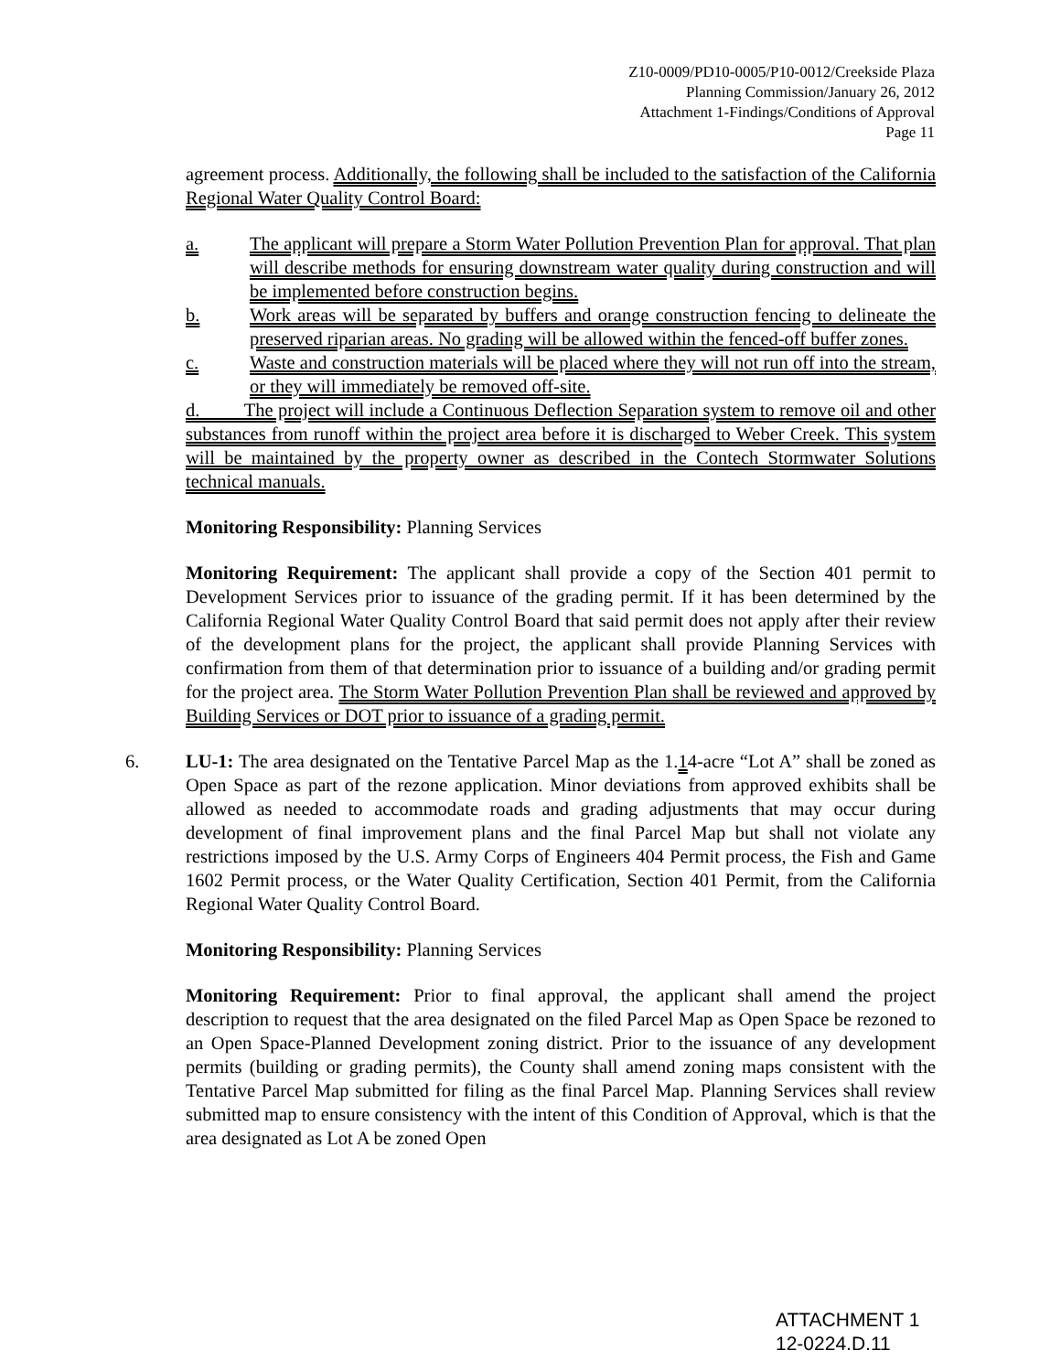Z10-0009/PD10-0005/P10-0012/Creekside Plaza
Planning Commission/January 26, 2012
Attachment 1-Findings/Conditions of Approval
Page 11
agreement process. Additionally, the following shall be included to the satisfaction of the California Regional Water Quality Control Board:
a. The applicant will prepare a Storm Water Pollution Prevention Plan for approval. That plan will describe methods for ensuring downstream water quality during construction and will be implemented before construction begins.
b. Work areas will be separated by buffers and orange construction fencing to delineate the preserved riparian areas. No grading will be allowed within the fenced-off buffer zones.
c. Waste and construction materials will be placed where they will not run off into the stream, or they will immediately be removed off-site.
d. The project will include a Continuous Deflection Separation system to remove oil and other substances from runoff within the project area before it is discharged to Weber Creek. This system will be maintained by the property owner as described in the Contech Stormwater Solutions technical manuals.
Monitoring Responsibility: Planning Services
Monitoring Requirement: The applicant shall provide a copy of the Section 401 permit to Development Services prior to issuance of the grading permit. If it has been determined by the California Regional Water Quality Control Board that said permit does not apply after their review of the development plans for the project, the applicant shall provide Planning Services with confirmation from them of that determination prior to issuance of a building and/or grading permit for the project area. The Storm Water Pollution Prevention Plan shall be reviewed and approved by Building Services or DOT prior to issuance of a grading permit.
6. LU-1: The area designated on the Tentative Parcel Map as the 1.14-acre “Lot A” shall be zoned as Open Space as part of the rezone application. Minor deviations from approved exhibits shall be allowed as needed to accommodate roads and grading adjustments that may occur during development of final improvement plans and the final Parcel Map but shall not violate any restrictions imposed by the U.S. Army Corps of Engineers 404 Permit process, the Fish and Game 1602 Permit process, or the Water Quality Certification, Section 401 Permit, from the California Regional Water Quality Control Board.
Monitoring Responsibility: Planning Services
Monitoring Requirement: Prior to final approval, the applicant shall amend the project description to request that the area designated on the filed Parcel Map as Open Space be rezoned to an Open Space-Planned Development zoning district. Prior to the issuance of any development permits (building or grading permits), the County shall amend zoning maps consistent with the Tentative Parcel Map submitted for filing as the final Parcel Map. Planning Services shall review submitted map to ensure consistency with the intent of this Condition of Approval, which is that the area designated as Lot A be zoned Open
ATTACHMENT 1
12-0224.D.11